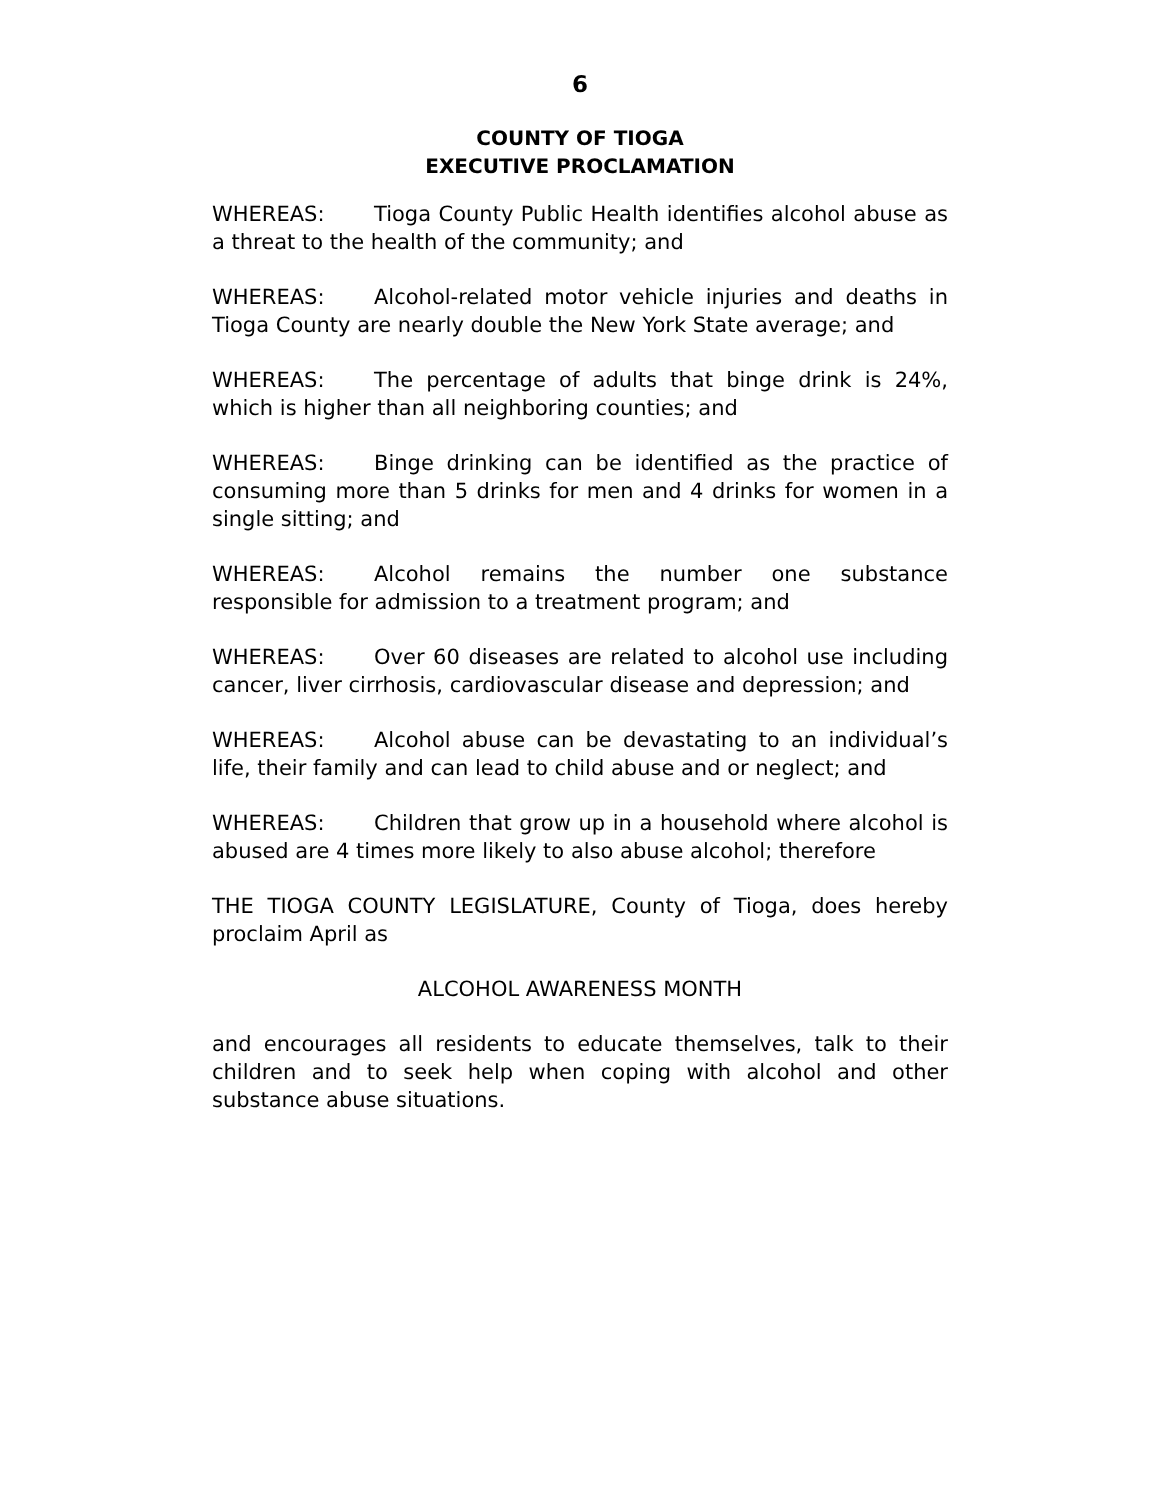6
COUNTY OF TIOGA
EXECUTIVE PROCLAMATION
WHEREAS: Tioga County Public Health identifies alcohol abuse as a threat to the health of the community; and
WHEREAS: Alcohol-related motor vehicle injuries and deaths in Tioga County are nearly double the New York State average; and
WHEREAS: The percentage of adults that binge drink is 24%, which is higher than all neighboring counties; and
WHEREAS: Binge drinking can be identified as the practice of consuming more than 5 drinks for men and 4 drinks for women in a single sitting; and
WHEREAS: Alcohol remains the number one substance responsible for admission to a treatment program; and
WHEREAS: Over 60 diseases are related to alcohol use including cancer, liver cirrhosis, cardiovascular disease and depression; and
WHEREAS: Alcohol abuse can be devastating to an individual’s life, their family and can lead to child abuse and or neglect; and
WHEREAS: Children that grow up in a household where alcohol is abused are 4 times more likely to also abuse alcohol; therefore
THE TIOGA COUNTY LEGISLATURE, County of Tioga, does hereby proclaim April as
ALCOHOL AWARENESS MONTH
and encourages all residents to educate themselves, talk to their children and to seek help when coping with alcohol and other substance abuse situations.